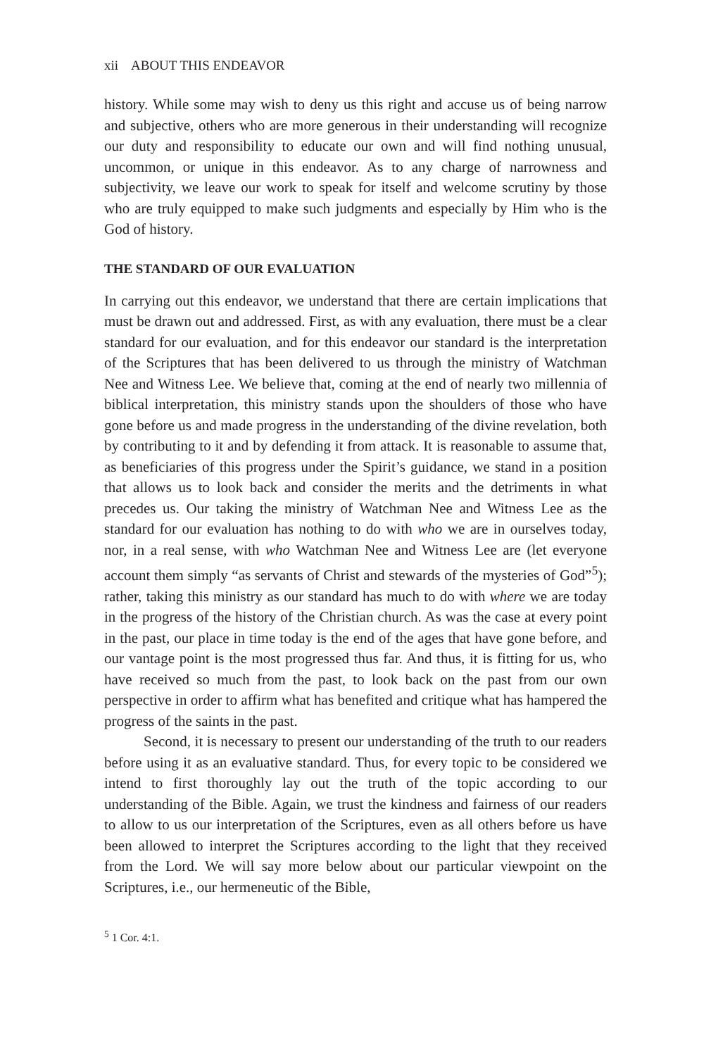xii ABOUT THIS ENDEAVOR
history. While some may wish to deny us this right and accuse us of being narrow and subjective, others who are more generous in their understanding will recognize our duty and responsibility to educate our own and will find nothing unusual, uncommon, or unique in this endeavor. As to any charge of narrowness and subjectivity, we leave our work to speak for itself and welcome scrutiny by those who are truly equipped to make such judgments and especially by Him who is the God of history.
THE STANDARD OF OUR EVALUATION
In carrying out this endeavor, we understand that there are certain implications that must be drawn out and addressed. First, as with any evaluation, there must be a clear standard for our evaluation, and for this endeavor our standard is the interpretation of the Scriptures that has been delivered to us through the ministry of Watchman Nee and Witness Lee. We believe that, coming at the end of nearly two millennia of biblical interpretation, this ministry stands upon the shoulders of those who have gone before us and made progress in the understanding of the divine revelation, both by contributing to it and by defending it from attack. It is reasonable to assume that, as beneficiaries of this progress under the Spirit’s guidance, we stand in a position that allows us to look back and consider the merits and the detriments in what precedes us. Our taking the ministry of Watchman Nee and Witness Lee as the standard for our evaluation has nothing to do with who we are in ourselves today, nor, in a real sense, with who Watchman Nee and Witness Lee are (let everyone account them simply “as servants of Christ and stewards of the mysteries of God”<sup>5</sup>); rather, taking this ministry as our standard has much to do with where we are today in the progress of the history of the Christian church. As was the case at every point in the past, our place in time today is the end of the ages that have gone before, and our vantage point is the most progressed thus far. And thus, it is fitting for us, who have received so much from the past, to look back on the past from our own perspective in order to affirm what has benefited and critique what has hampered the progress of the saints in the past.
Second, it is necessary to present our understanding of the truth to our readers before using it as an evaluative standard. Thus, for every topic to be considered we intend to first thoroughly lay out the truth of the topic according to our understanding of the Bible. Again, we trust the kindness and fairness of our readers to allow to us our interpretation of the Scriptures, even as all others before us have been allowed to interpret the Scriptures according to the light that they received from the Lord. We will say more below about our particular viewpoint on the Scriptures, i.e., our hermeneutic of the Bible,
<sup>5</sup> 1 Cor. 4:1.